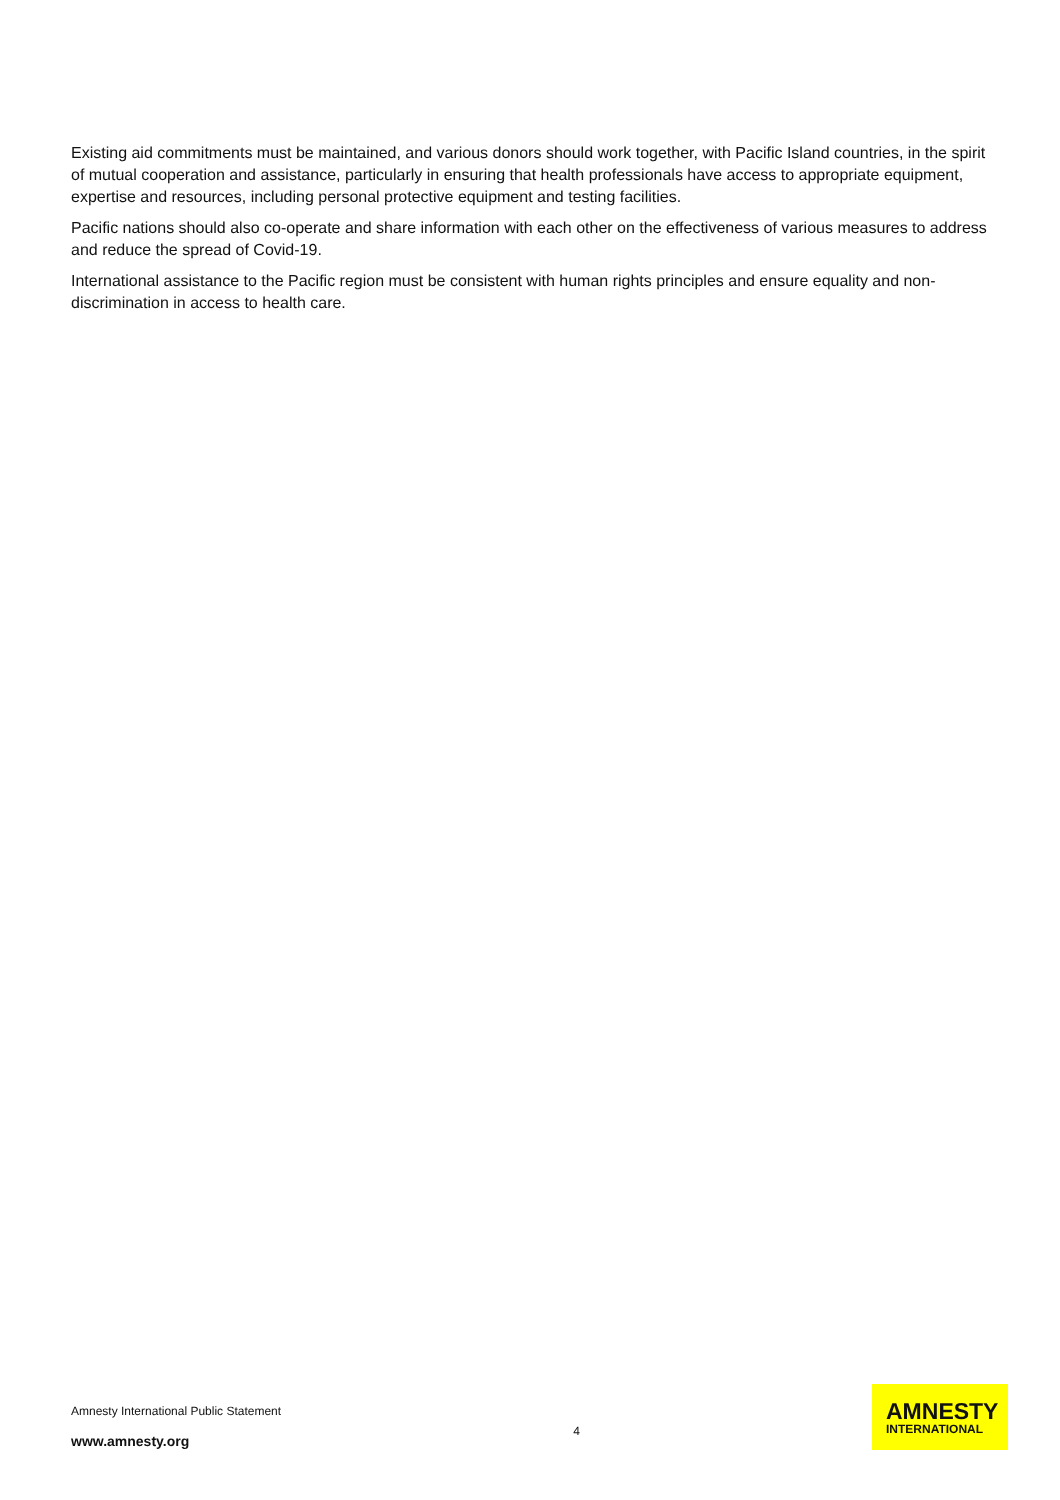Existing aid commitments must be maintained, and various donors should work together, with Pacific Island countries, in the spirit of mutual cooperation and assistance, particularly in ensuring that health professionals have access to appropriate equipment, expertise and resources, including personal protective equipment and testing facilities.
Pacific nations should also co-operate and share information with each other on the effectiveness of various measures to address and reduce the spread of Covid-19.
International assistance to the Pacific region must be consistent with human rights principles and ensure equality and non-discrimination in access to health care.
Amnesty International Public Statement
www.amnesty.org
4
AMNESTY
INTERNATIONAL